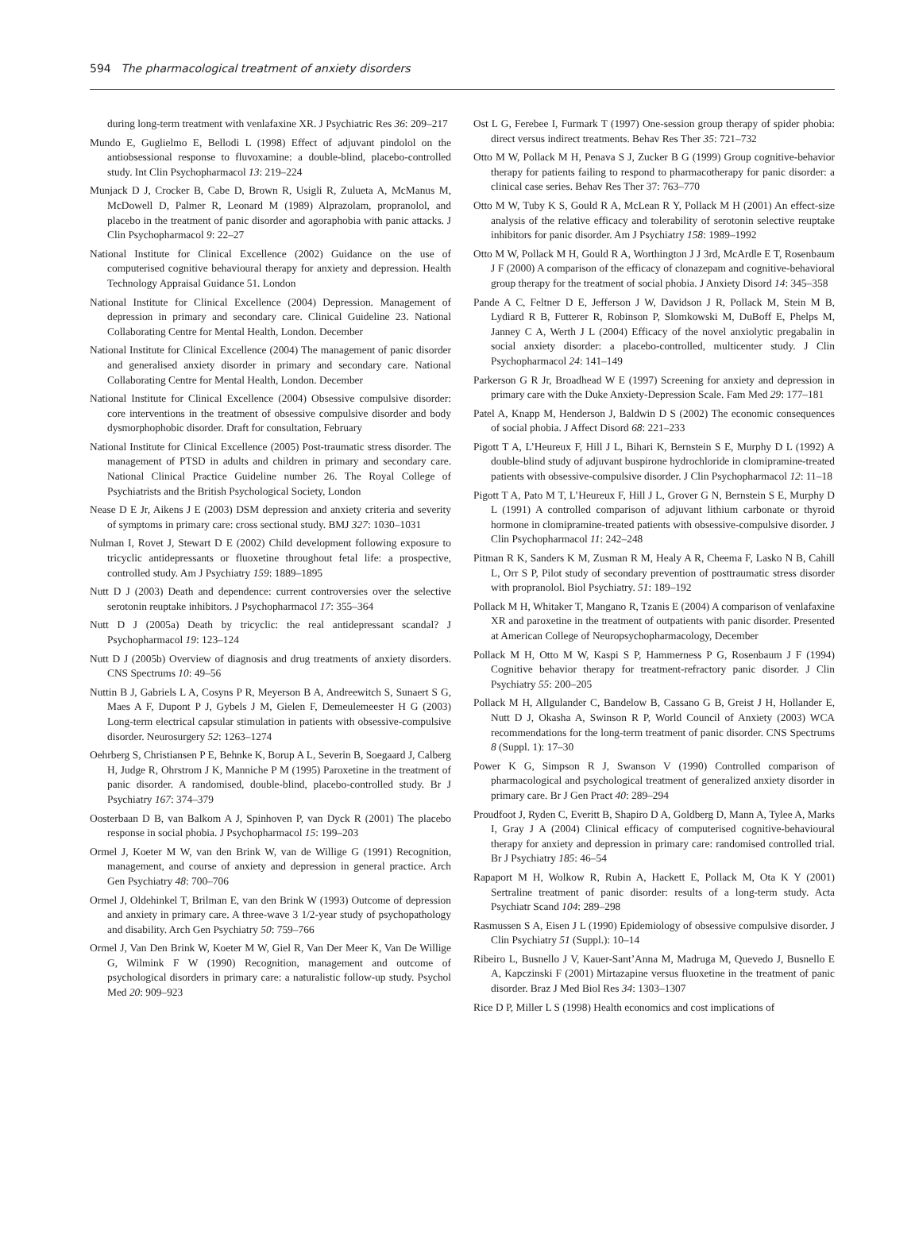594 The pharmacological treatment of anxiety disorders
during long-term treatment with venlafaxine XR. J Psychiatric Res 36: 209–217
Mundo E, Guglielmo E, Bellodi L (1998) Effect of adjuvant pindolol on the antiobsessional response to fluvoxamine: a double-blind, placebo-controlled study. Int Clin Psychopharmacol 13: 219–224
Munjack D J, Crocker B, Cabe D, Brown R, Usigli R, Zulueta A, McManus M, McDowell D, Palmer R, Leonard M (1989) Alprazolam, propranolol, and placebo in the treatment of panic disorder and agoraphobia with panic attacks. J Clin Psychopharmacol 9: 22–27
National Institute for Clinical Excellence (2002) Guidance on the use of computerised cognitive behavioural therapy for anxiety and depression. Health Technology Appraisal Guidance 51. London
National Institute for Clinical Excellence (2004) Depression. Management of depression in primary and secondary care. Clinical Guideline 23. National Collaborating Centre for Mental Health, London. December
National Institute for Clinical Excellence (2004) The management of panic disorder and generalised anxiety disorder in primary and secondary care. National Collaborating Centre for Mental Health, London. December
National Institute for Clinical Excellence (2004) Obsessive compulsive disorder: core interventions in the treatment of obsessive compulsive disorder and body dysmorphophobic disorder. Draft for consultation, February
National Institute for Clinical Excellence (2005) Post-traumatic stress disorder. The management of PTSD in adults and children in primary and secondary care. National Clinical Practice Guideline number 26. The Royal College of Psychiatrists and the British Psychological Society, London
Nease D E Jr, Aikens J E (2003) DSM depression and anxiety criteria and severity of symptoms in primary care: cross sectional study. BMJ 327: 1030–1031
Nulman I, Rovet J, Stewart D E (2002) Child development following exposure to tricyclic antidepressants or fluoxetine throughout fetal life: a prospective, controlled study. Am J Psychiatry 159: 1889–1895
Nutt D J (2003) Death and dependence: current controversies over the selective serotonin reuptake inhibitors. J Psychopharmacol 17: 355–364
Nutt D J (2005a) Death by tricyclic: the real antidepressant scandal? J Psychopharmacol 19: 123–124
Nutt D J (2005b) Overview of diagnosis and drug treatments of anxiety disorders. CNS Spectrums 10: 49–56
Nuttin B J, Gabriels L A, Cosyns P R, Meyerson B A, Andreewitch S, Sunaert S G, Maes A F, Dupont P J, Gybels J M, Gielen F, Demeulemeester H G (2003) Long-term electrical capsular stimulation in patients with obsessive-compulsive disorder. Neurosurgery 52: 1263–1274
Oehrberg S, Christiansen P E, Behnke K, Borup A L, Severin B, Soegaard J, Calberg H, Judge R, Ohrstrom J K, Manniche P M (1995) Paroxetine in the treatment of panic disorder. A randomised, double-blind, placebo-controlled study. Br J Psychiatry 167: 374–379
Oosterbaan D B, van Balkom A J, Spinhoven P, van Dyck R (2001) The placebo response in social phobia. J Psychopharmacol 15: 199–203
Ormel J, Koeter M W, van den Brink W, van de Willige G (1991) Recognition, management, and course of anxiety and depression in general practice. Arch Gen Psychiatry 48: 700–706
Ormel J, Oldehinkel T, Brilman E, van den Brink W (1993) Outcome of depression and anxiety in primary care. A three-wave 3 1/2-year study of psychopathology and disability. Arch Gen Psychiatry 50: 759–766
Ormel J, Van Den Brink W, Koeter M W, Giel R, Van Der Meer K, Van De Willige G, Wilmink F W (1990) Recognition, management and outcome of psychological disorders in primary care: a naturalistic follow-up study. Psychol Med 20: 909–923
Ost L G, Ferebee I, Furmark T (1997) One-session group therapy of spider phobia: direct versus indirect treatments. Behav Res Ther 35: 721–732
Otto M W, Pollack M H, Penava S J, Zucker B G (1999) Group cognitive-behavior therapy for patients failing to respond to pharmacotherapy for panic disorder: a clinical case series. Behav Res Ther 37: 763–770
Otto M W, Tuby K S, Gould R A, McLean R Y, Pollack M H (2001) An effect-size analysis of the relative efficacy and tolerability of serotonin selective reuptake inhibitors for panic disorder. Am J Psychiatry 158: 1989–1992
Otto M W, Pollack M H, Gould R A, Worthington J J 3rd, McArdle E T, Rosenbaum J F (2000) A comparison of the efficacy of clonazepam and cognitive-behavioral group therapy for the treatment of social phobia. J Anxiety Disord 14: 345–358
Pande A C, Feltner D E, Jefferson J W, Davidson J R, Pollack M, Stein M B, Lydiard R B, Futterer R, Robinson P, Slomkowski M, DuBoff E, Phelps M, Janney C A, Werth J L (2004) Efficacy of the novel anxiolytic pregabalin in social anxiety disorder: a placebo-controlled, multicenter study. J Clin Psychopharmacol 24: 141–149
Parkerson G R Jr, Broadhead W E (1997) Screening for anxiety and depression in primary care with the Duke Anxiety-Depression Scale. Fam Med 29: 177–181
Patel A, Knapp M, Henderson J, Baldwin D S (2002) The economic consequences of social phobia. J Affect Disord 68: 221–233
Pigott T A, L’Heureux F, Hill J L, Bihari K, Bernstein S E, Murphy D L (1992) A double-blind study of adjuvant buspirone hydrochloride in clomipramine-treated patients with obsessive-compulsive disorder. J Clin Psychopharmacol 12: 11–18
Pigott T A, Pato M T, L’Heureux F, Hill J L, Grover G N, Bernstein S E, Murphy D L (1991) A controlled comparison of adjuvant lithium carbonate or thyroid hormone in clomipramine-treated patients with obsessive-compulsive disorder. J Clin Psychopharmacol 11: 242–248
Pitman R K, Sanders K M, Zusman R M, Healy A R, Cheema F, Lasko N B, Cahill L, Orr S P, Pilot study of secondary prevention of posttraumatic stress disorder with propranolol. Biol Psychiatry. 51: 189–192
Pollack M H, Whitaker T, Mangano R, Tzanis E (2004) A comparison of venlafaxine XR and paroxetine in the treatment of outpatients with panic disorder. Presented at American College of Neuropsychopharmacology, December
Pollack M H, Otto M W, Kaspi S P, Hammerness P G, Rosenbaum J F (1994) Cognitive behavior therapy for treatment-refractory panic disorder. J Clin Psychiatry 55: 200–205
Pollack M H, Allgulander C, Bandelow B, Cassano G B, Greist J H, Hollander E, Nutt D J, Okasha A, Swinson R P, World Council of Anxiety (2003) WCA recommendations for the long-term treatment of panic disorder. CNS Spectrums 8 (Suppl. 1): 17–30
Power K G, Simpson R J, Swanson V (1990) Controlled comparison of pharmacological and psychological treatment of generalized anxiety disorder in primary care. Br J Gen Pract 40: 289–294
Proudfoot J, Ryden C, Everitt B, Shapiro D A, Goldberg D, Mann A, Tylee A, Marks I, Gray J A (2004) Clinical efficacy of computerised cognitive-behavioural therapy for anxiety and depression in primary care: randomised controlled trial. Br J Psychiatry 185: 46–54
Rapaport M H, Wolkow R, Rubin A, Hackett E, Pollack M, Ota K Y (2001) Sertraline treatment of panic disorder: results of a long-term study. Acta Psychiatr Scand 104: 289–298
Rasmussen S A, Eisen J L (1990) Epidemiology of obsessive compulsive disorder. J Clin Psychiatry 51 (Suppl.): 10–14
Ribeiro L, Busnello J V, Kauer-Sant’Anna M, Madruga M, Quevedo J, Busnello E A, Kapczinski F (2001) Mirtazapine versus fluoxetine in the treatment of panic disorder. Braz J Med Biol Res 34: 1303–1307
Rice D P, Miller L S (1998) Health economics and cost implications of